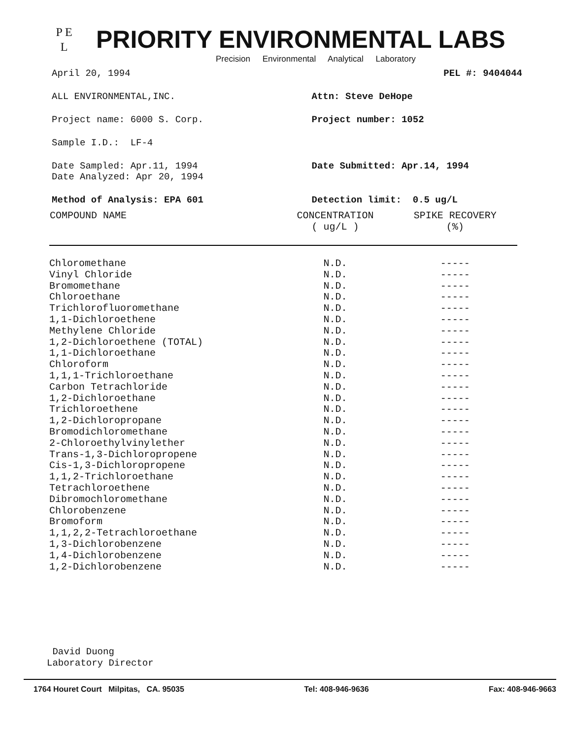P E
L
PRIORITY ENVIRONMENTAL LABS
Precision Environmental Analytical Laboratory
April 20, 1994 PEL #: 9404044
ALL ENVIRONMENTAL,INC. Attn: Steve DeHope
Project name: 6000 S. Corp. Project number: 1052
Sample I.D.: LF-4
Date Sampled: Apr.11, 1994
Date Analyzed: Apr 20, 1994
Date Submitted: Apr.14, 1994
Method of Analysis: EPA 601 Detection limit: 0.5 ug/L
| COMPOUND NAME | CONCENTRATION ( ug/L ) | SPIKE RECOVERY (%) |
| --- | --- | --- |
| Chloromethane | N.D. | ----- |
| Vinyl Chloride | N.D. | ----- |
| Bromomethane | N.D. | ----- |
| Chloroethane | N.D. | ----- |
| Trichlorofluoromethane | N.D. | ----- |
| 1,1-Dichloroethene | N.D. | ----- |
| Methylene Chloride | N.D. | ----- |
| 1,2-Dichloroethene (TOTAL) | N.D. | ----- |
| 1,1-Dichloroethane | N.D. | ----- |
| Chloroform | N.D. | ----- |
| 1,1,1-Trichloroethane | N.D. | ----- |
| Carbon Tetrachloride | N.D. | ----- |
| 1,2-Dichloroethane | N.D. | ----- |
| Trichloroethene | N.D. | ----- |
| 1,2-Dichloropropane | N.D. | ----- |
| Bromodichloromethane | N.D. | ----- |
| 2-Chloroethylvinylether | N.D. | ----- |
| Trans-1,3-Dichloropropene | N.D. | ----- |
| Cis-1,3-Dichloropropene | N.D. | ----- |
| 1,1,2-Trichloroethane | N.D. | ----- |
| Tetrachloroethene | N.D. | ----- |
| Dibromochloromethane | N.D. | ----- |
| Chlorobenzene | N.D. | ----- |
| Bromoform | N.D. | ----- |
| 1,1,2,2-Tetrachloroethane | N.D. | ----- |
| 1,3-Dichlorobenzene | N.D. | ----- |
| 1,4-Dichlorobenzene | N.D. | ----- |
| 1,2-Dichlorobenzene | N.D. | ----- |
David Duong
Laboratory Director
1764 Houret Court Milpitas, CA. 95035 Tel: 408-946-9636 Fax: 408-946-9663